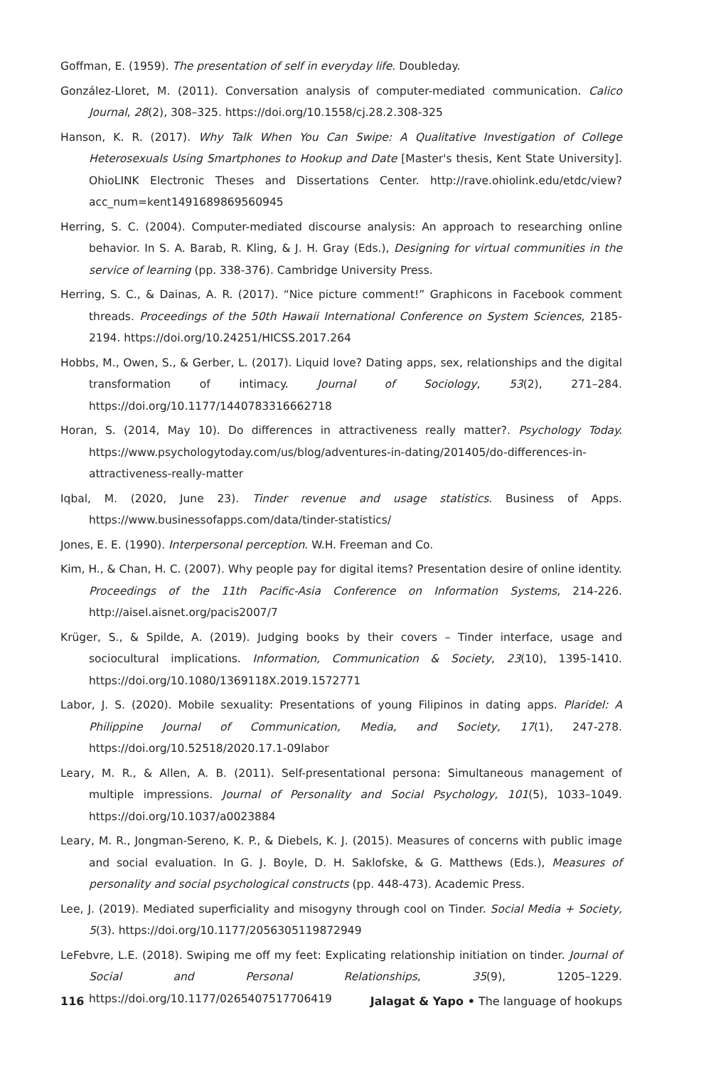Goffman, E. (1959). The presentation of self in everyday life. Doubleday.
González-Lloret, M. (2011). Conversation analysis of computer-mediated communication. Calico Journal, 28(2), 308–325. https://doi.org/10.1558/cj.28.2.308-325
Hanson, K. R. (2017). Why Talk When You Can Swipe: A Qualitative Investigation of College Heterosexuals Using Smartphones to Hookup and Date [Master's thesis, Kent State University]. OhioLINK Electronic Theses and Dissertations Center. http://rave.ohiolink.edu/etdc/view?acc_num=kent1491689869560945
Herring, S. C. (2004). Computer-mediated discourse analysis: An approach to researching online behavior. In S. A. Barab, R. Kling, & J. H. Gray (Eds.), Designing for virtual communities in the service of learning (pp. 338-376). Cambridge University Press.
Herring, S. C., & Dainas, A. R. (2017). “Nice picture comment!” Graphicons in Facebook comment threads. Proceedings of the 50th Hawaii International Conference on System Sciences, 2185-2194. https://doi.org/10.24251/HICSS.2017.264
Hobbs, M., Owen, S., & Gerber, L. (2017). Liquid love? Dating apps, sex, relationships and the digital transformation of intimacy. Journal of Sociology, 53(2), 271–284. https://doi.org/10.1177/1440783316662718
Horan, S. (2014, May 10). Do differences in attractiveness really matter?. Psychology Today. https://www.psychologytoday.com/us/blog/adventures-in-dating/201405/do-differences-in-attractiveness-really-matter
Iqbal, M. (2020, June 23). Tinder revenue and usage statistics. Business of Apps. https://www.businessofapps.com/data/tinder-statistics/
Jones, E. E. (1990). Interpersonal perception. W.H. Freeman and Co.
Kim, H., & Chan, H. C. (2007). Why people pay for digital items? Presentation desire of online identity. Proceedings of the 11th Pacific-Asia Conference on Information Systems, 214-226. http://aisel.aisnet.org/pacis2007/7
Krüger, S., & Spilde, A. (2019). Judging books by their covers – Tinder interface, usage and sociocultural implications. Information, Communication & Society, 23(10), 1395-1410. https://doi.org/10.1080/1369118X.2019.1572771
Labor, J. S. (2020). Mobile sexuality: Presentations of young Filipinos in dating apps. Plaridel: A Philippine Journal of Communication, Media, and Society, 17(1), 247-278. https://doi.org/10.52518/2020.17.1-09labor
Leary, M. R., & Allen, A. B. (2011). Self-presentational persona: Simultaneous management of multiple impressions. Journal of Personality and Social Psychology, 101(5), 1033–1049. https://doi.org/10.1037/a0023884
Leary, M. R., Jongman-Sereno, K. P., & Diebels, K. J. (2015). Measures of concerns with public image and social evaluation. In G. J. Boyle, D. H. Saklofske, & G. Matthews (Eds.), Measures of personality and social psychological constructs (pp. 448-473). Academic Press.
Lee, J. (2019). Mediated superficiality and misogyny through cool on Tinder. Social Media + Society, 5(3). https://doi.org/10.1177/2056305119872949
LeFebvre, L.E. (2018). Swiping me off my feet: Explicating relationship initiation on tinder. Journal of Social and Personal Relationships, 35(9), 1205–1229. https://doi.org/10.1177/0265407517706419
116 Jalagat & Yapo • The language of hookups